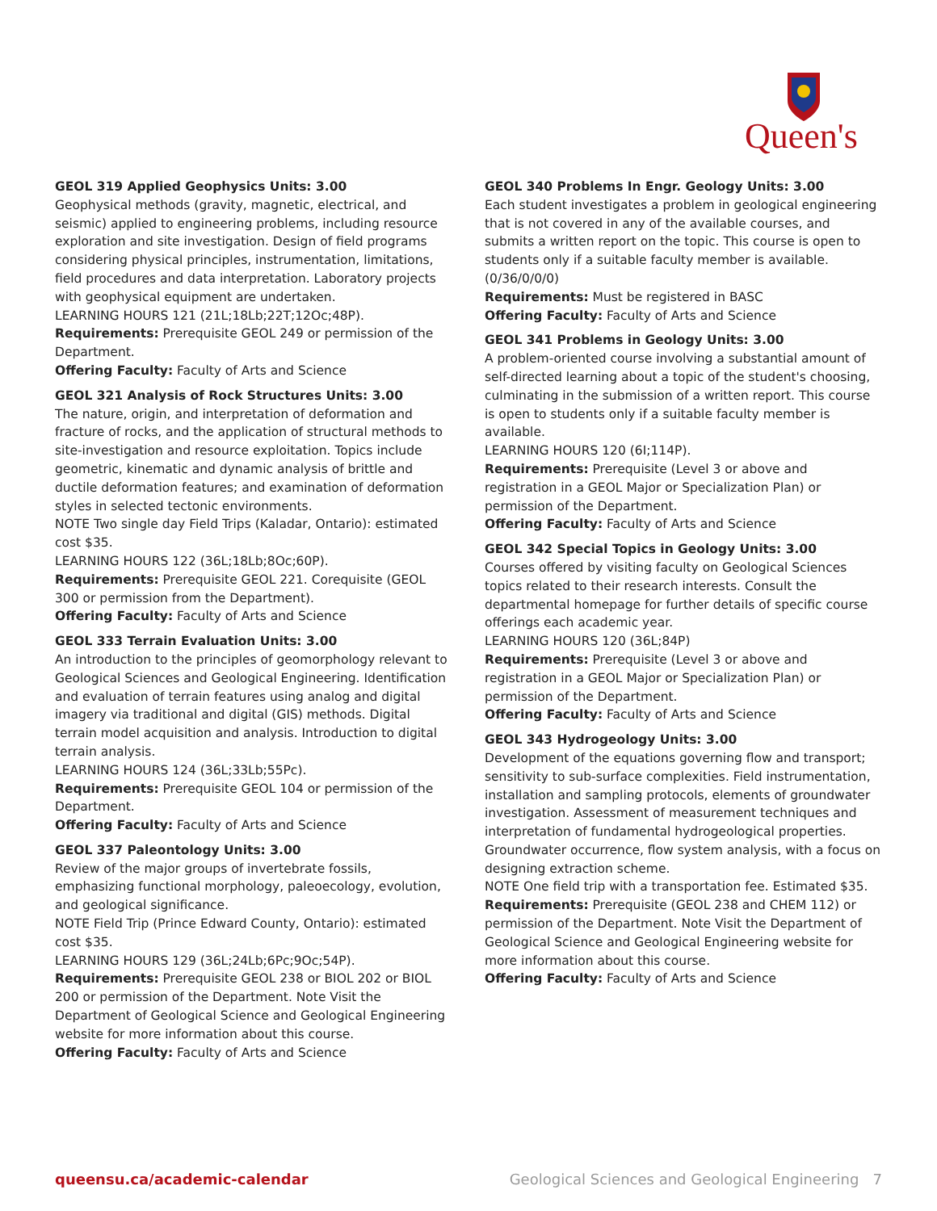Queen's
GEOL 319 Applied Geophysics Units: 3.00
Geophysical methods (gravity, magnetic, electrical, and seismic) applied to engineering problems, including resource exploration and site investigation. Design of field programs considering physical principles, instrumentation, limitations, field procedures and data interpretation. Laboratory projects with geophysical equipment are undertaken.
LEARNING HOURS 121 (21L;18Lb;22T;12Oc;48P).
Requirements: Prerequisite GEOL 249 or permission of the Department.
Offering Faculty: Faculty of Arts and Science
GEOL 321 Analysis of Rock Structures Units: 3.00
The nature, origin, and interpretation of deformation and fracture of rocks, and the application of structural methods to site-investigation and resource exploitation. Topics include geometric, kinematic and dynamic analysis of brittle and ductile deformation features; and examination of deformation styles in selected tectonic environments.
NOTE Two single day Field Trips (Kaladar, Ontario): estimated cost $35.
LEARNING HOURS 122 (36L;18Lb;8Oc;60P).
Requirements: Prerequisite GEOL 221. Corequisite (GEOL 300 or permission from the Department).
Offering Faculty: Faculty of Arts and Science
GEOL 333 Terrain Evaluation Units: 3.00
An introduction to the principles of geomorphology relevant to Geological Sciences and Geological Engineering. Identification and evaluation of terrain features using analog and digital imagery via traditional and digital (GIS) methods. Digital terrain model acquisition and analysis. Introduction to digital terrain analysis.
LEARNING HOURS 124 (36L;33Lb;55Pc).
Requirements: Prerequisite GEOL 104 or permission of the Department.
Offering Faculty: Faculty of Arts and Science
GEOL 337 Paleontology Units: 3.00
Review of the major groups of invertebrate fossils, emphasizing functional morphology, paleoecology, evolution, and geological significance.
NOTE Field Trip (Prince Edward County, Ontario): estimated cost $35.
LEARNING HOURS 129 (36L;24Lb;6Pc;9Oc;54P).
Requirements: Prerequisite GEOL 238 or BIOL 202 or BIOL 200 or permission of the Department. Note Visit the Department of Geological Science and Geological Engineering website for more information about this course.
Offering Faculty: Faculty of Arts and Science
GEOL 340 Problems In Engr. Geology Units: 3.00
Each student investigates a problem in geological engineering that is not covered in any of the available courses, and submits a written report on the topic. This course is open to students only if a suitable faculty member is available. (0/36/0/0/0)
Requirements: Must be registered in BASC
Offering Faculty: Faculty of Arts and Science
GEOL 341 Problems in Geology Units: 3.00
A problem-oriented course involving a substantial amount of self-directed learning about a topic of the student's choosing, culminating in the submission of a written report. This course is open to students only if a suitable faculty member is available.
LEARNING HOURS 120 (6I;114P).
Requirements: Prerequisite (Level 3 or above and registration in a GEOL Major or Specialization Plan) or permission of the Department.
Offering Faculty: Faculty of Arts and Science
GEOL 342 Special Topics in Geology Units: 3.00
Courses offered by visiting faculty on Geological Sciences topics related to their research interests. Consult the departmental homepage for further details of specific course offerings each academic year.
LEARNING HOURS 120 (36L;84P)
Requirements: Prerequisite (Level 3 or above and registration in a GEOL Major or Specialization Plan) or permission of the Department.
Offering Faculty: Faculty of Arts and Science
GEOL 343 Hydrogeology Units: 3.00
Development of the equations governing flow and transport; sensitivity to sub-surface complexities. Field instrumentation, installation and sampling protocols, elements of groundwater investigation. Assessment of measurement techniques and interpretation of fundamental hydrogeological properties. Groundwater occurrence, flow system analysis, with a focus on designing extraction scheme.
NOTE One field trip with a transportation fee. Estimated $35.
Requirements: Prerequisite (GEOL 238 and CHEM 112) or permission of the Department. Note Visit the Department of Geological Science and Geological Engineering website for more information about this course.
Offering Faculty: Faculty of Arts and Science
queensu.ca/academic-calendar Geological Sciences and Geological Engineering 7